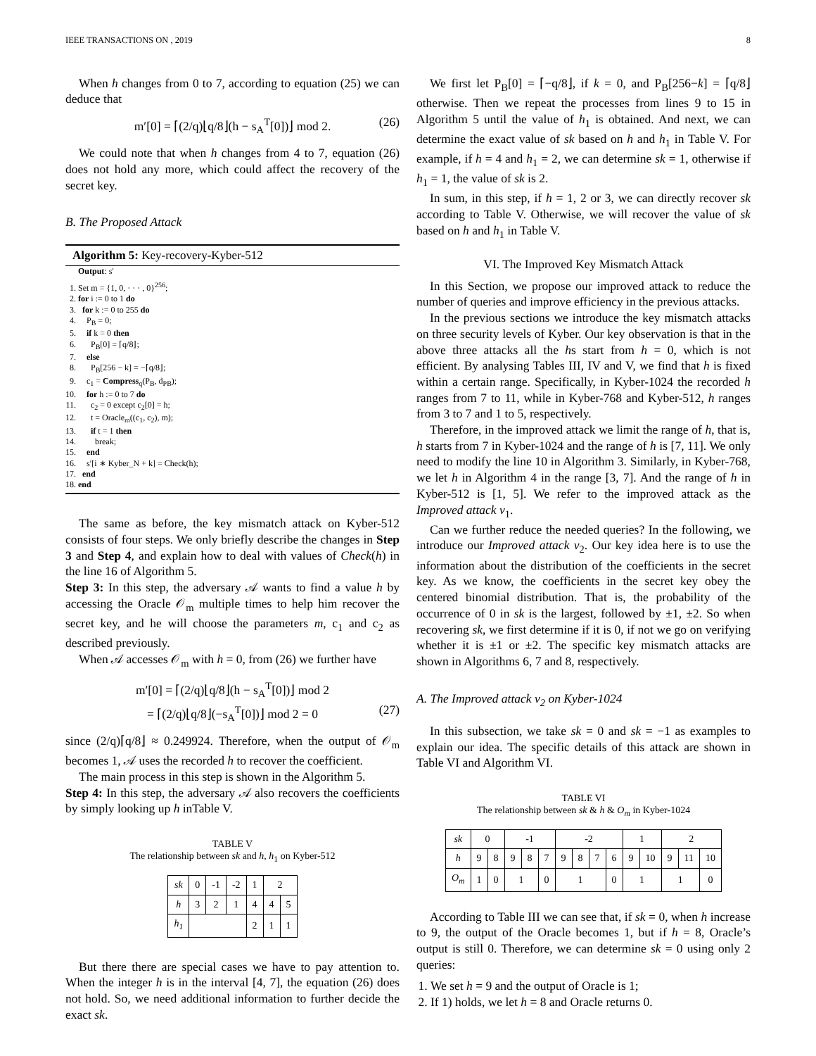IEEE TRANSACTIONS ON , 2019 8
When h changes from 0 to 7, according to equation (25) we can deduce that
m′[0] = ⌈(2/q)⌊q/8⌋(h − s<sub>A</sub><sup>T</sup>[0])⌋ mod 2. (26)
We could note that when h changes from 4 to 7, equation (26) does not hold any more, which could affect the recovery of the secret key.
B. The Proposed Attack
Algorithm 5: Key-recovery-Kyber-512
Output: s′
1. Set m = {1, 0, · · · , 0}<sup>256</sup>;
2. for i := 0 to 1 do
3. for k := 0 to 255 do
4. P<sub>B</sub> = 0;
5. if k = 0 then
6. P<sub>B</sub>[0] = ⌈q/8⌋;
7. else
8. P<sub>B</sub>[256 − k] = −⌈q/8⌋;
9. c<sub>1</sub> = Compress<sub>q</sub>(P<sub>B</sub>, d<sub>PB</sub>);
10. for h := 0 to 7 do
11. c<sub>2</sub> = 0 except c<sub>2</sub>[0] = h;
12. t = Oracle<sub>m</sub>((c<sub>1</sub>, c<sub>2</sub>), m);
13. if t = 1 then
14. break;
15. end
16. s′[i ∗ Kyber_N + k] = Check(h);
17. end
18. end
The same as before, the key mismatch attack on Kyber-512 consists of four steps. We only briefly describe the changes in Step 3 and Step 4, and explain how to deal with values of Check(h) in the line 16 of Algorithm 5.
Step 3: In this step, the adversary 𝒜 wants to find a value h by accessing the Oracle 𝒪<sub>m</sub> multiple times to help him recover the secret key, and he will choose the parameters m, c<sub>1</sub> and c<sub>2</sub> as described previously.
When 𝒜 accesses 𝒪<sub>m</sub> with h = 0, from (26) we further have
m′[0] = ⌈(2/q)⌊q/8⌋(h − s<sub>A</sub><sup>T</sup>[0])⌋ mod 2
= ⌈(2/q)⌊q/8⌋(−s<sub>A</sub><sup>T</sup>[0])⌋ mod 2 = 0 (27)
since (2/q)⌈q/8⌋ ≈ 0.249924. Therefore, when the output of 𝒪<sub>m</sub> becomes 1, 𝒜 uses the recorded h to recover the coefficient.
The main process in this step is shown in the Algorithm 5.
Step 4: In this step, the adversary 𝒜 also recovers the coefficients by simply looking up h inTable V.
TABLE V
The relationship between sk and h, h<sub>1</sub> on Kyber-512
| sk | 0 | -1 | -2 | 1 | 2 | |
| h | 3 | 2 | 1 | 4 | 4 | 5 |
| h<sub>1</sub> | | | | 2 | 1 | 1 |
But there there are special cases we have to pay attention to. When the integer h is in the interval [4, 7], the equation (26) does not hold. So, we need additional information to further decide the exact sk.
We first let P<sub>B</sub>[0] = ⌈−q/8⌋, if k = 0, and P<sub>B</sub>[256−k] = ⌈q/8⌋ otherwise. Then we repeat the processes from lines 9 to 15 in Algorithm 5 until the value of h<sub>1</sub> is obtained. And next, we can determine the exact value of sk based on h and h<sub>1</sub> in Table V. For example, if h = 4 and h<sub>1</sub> = 2, we can determine sk = 1, otherwise if h<sub>1</sub> = 1, the value of sk is 2.
In sum, in this step, if h = 1, 2 or 3, we can directly recover sk according to Table V. Otherwise, we will recover the value of sk based on h and h<sub>1</sub> in Table V.
VI. The Improved Key Mismatch Attack
In this Section, we propose our improved attack to reduce the number of queries and improve efficiency in the previous attacks.
In the previous sections we introduce the key mismatch attacks on three security levels of Kyber. Our key observation is that in the above three attacks all the hs start from h = 0, which is not efficient. By analysing Tables III, IV and V, we find that h is fixed within a certain range. Specifically, in Kyber-1024 the recorded h ranges from 7 to 11, while in Kyber-768 and Kyber-512, h ranges from 3 to 7 and 1 to 5, respectively.
Therefore, in the improved attack we limit the range of h, that is, h starts from 7 in Kyber-1024 and the range of h is [7, 11]. We only need to modify the line 10 in Algorithm 3. Similarly, in Kyber-768, we let h in Algorithm 4 in the range [3, 7]. And the range of h in Kyber-512 is [1, 5]. We refer to the improved attack as the Improved attack v<sub>1</sub>.
Can we further reduce the needed queries? In the following, we introduce our Improved attack v<sub>2</sub>. Our key idea here is to use the information about the distribution of the coefficients in the secret key. As we know, the coefficients in the secret key obey the centered binomial distribution. That is, the probability of the occurrence of 0 in sk is the largest, followed by ±1, ±2. So when recovering sk, we first determine if it is 0, if not we go on verifying whether it is ±1 or ±2. The specific key mismatch attacks are shown in Algorithms 6, 7 and 8, respectively.
A. The Improved attack v<sub>2</sub> on Kyber-1024
In this subsection, we take sk = 0 and sk = −1 as examples to explain our idea. The specific details of this attack are shown in Table VI and Algorithm VI.
TABLE VI
The relationship between sk & h & O<sub>m</sub> in Kyber-1024
| sk | 0 | | -1 | | | -2 | | | | 1 | | 2 | | |
| h | 9 | 8 | 9 | 8 | 7 | 9 | 8 | 7 | 6 | 9 | 10 | 9 | 11 | 10 |
| O<sub>m</sub> | 1 | 0 | 1 | | 0 | 1 | | | 0 | 1 | | 1 | | 0 |
According to Table III we can see that, if sk = 0, when h increase to 9, the output of the Oracle becomes 1, but if h = 8, Oracle’s output is still 0. Therefore, we can determine sk = 0 using only 2 queries:
1. We set h = 9 and the output of Oracle is 1;
2. If 1) holds, we let h = 8 and Oracle returns 0.